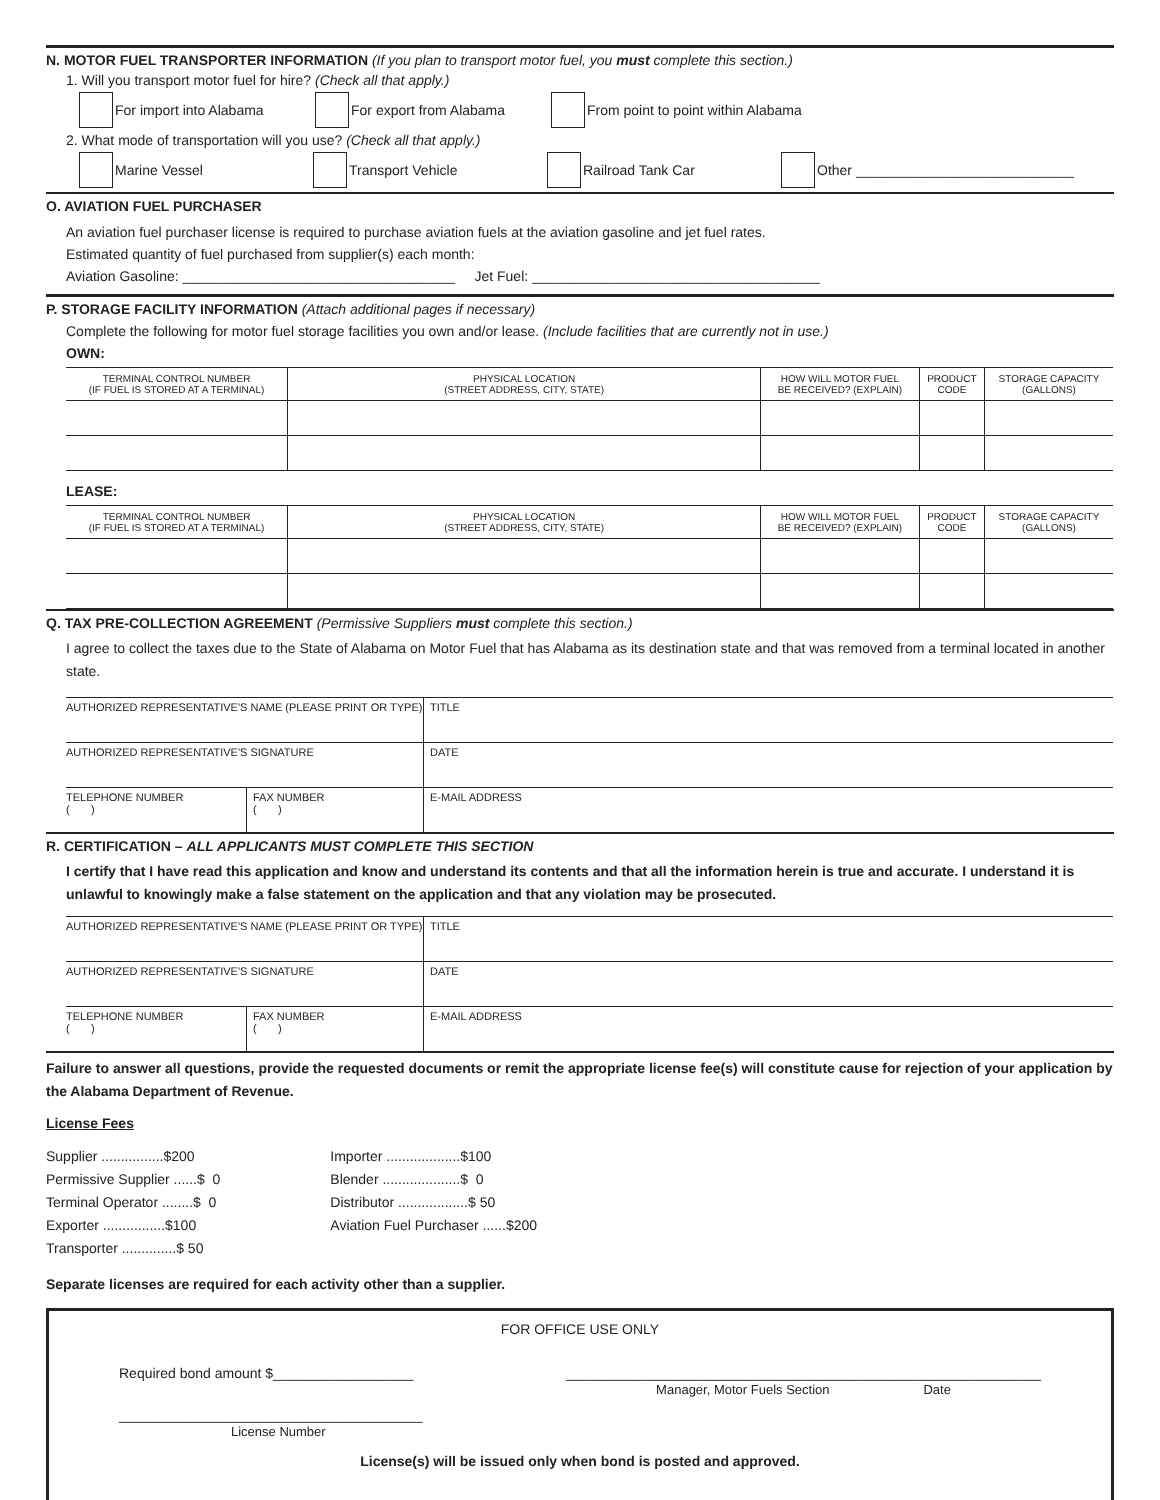N. MOTOR FUEL TRANSPORTER INFORMATION (If you plan to transport motor fuel, you must complete this section.)
1. Will you transport motor fuel for hire? (Check all that apply.)
For import into Alabama For export from Alabama From point to point within Alabama
2. What mode of transportation will you use? (Check all that apply.)
Marine Vessel Transport Vehicle Railroad Tank Car Other ____________________________
O. AVIATION FUEL PURCHASER
An aviation fuel purchaser license is required to purchase aviation fuels at the aviation gasoline and jet fuel rates.
Estimated quantity of fuel purchased from supplier(s) each month:
Aviation Gasoline: ___________________________________ Jet Fuel: _____________________________________
P. STORAGE FACILITY INFORMATION (Attach additional pages if necessary)
Complete the following for motor fuel storage facilities you own and/or lease. (Include facilities that are currently not in use.)
OWN:
| TERMINAL CONTROL NUMBER (IF FUEL IS STORED AT A TERMINAL) | PHYSICAL LOCATION (STREET ADDRESS, CITY, STATE) | HOW WILL MOTOR FUEL BE RECEIVED? (EXPLAIN) | PRODUCT CODE | STORAGE CAPACITY (GALLONS) |
| --- | --- | --- | --- | --- |
LEASE:
| TERMINAL CONTROL NUMBER (IF FUEL IS STORED AT A TERMINAL) | PHYSICAL LOCATION (STREET ADDRESS, CITY, STATE) | HOW WILL MOTOR FUEL BE RECEIVED? (EXPLAIN) | PRODUCT CODE | STORAGE CAPACITY (GALLONS) |
| --- | --- | --- | --- | --- |
Q. TAX PRE-COLLECTION AGREEMENT (Permissive Suppliers must complete this section.)
I agree to collect the taxes due to the State of Alabama on Motor Fuel that has Alabama as its destination state and that was removed from a terminal located in another state.
| AUTHORIZED REPRESENTATIVE'S NAME (PLEASE PRINT OR TYPE) | | | TITLE |
| AUTHORIZED REPRESENTATIVE'S SIGNATURE | | | DATE |
| TELEPHONE NUMBER ( ) | FAX NUMBER ( ) | E-MAIL ADDRESS | |
R. CERTIFICATION – ALL APPLICANTS MUST COMPLETE THIS SECTION
I certify that I have read this application and know and understand its contents and that all the information herein is true and accurate. I understand it is unlawful to knowingly make a false statement on the application and that any violation may be prosecuted.
| AUTHORIZED REPRESENTATIVE'S NAME (PLEASE PRINT OR TYPE) | | | TITLE |
| AUTHORIZED REPRESENTATIVE'S SIGNATURE | | | DATE |
| TELEPHONE NUMBER ( ) | FAX NUMBER ( ) | E-MAIL ADDRESS | |
Failure to answer all questions, provide the requested documents or remit the appropriate license fee(s) will constitute cause for rejection of your application by the Alabama Department of Revenue.
License Fees
Supplier ................$200
Permissive Supplier ......$ 0
Terminal Operator ........$ 0
Exporter ................$100
Transporter ..............$ 50
Importer ...................$100
Blender ....................$ 0
Distributor ..................$ 50
Aviation Fuel Purchaser ......$200
Separate licenses are required for each activity other than a supplier.
FOR OFFICE USE ONLY
Required bond amount $__________________
_____________________________________________________________
Manager, Motor Fuels Section Date
_______________________________________
License Number
License(s) will be issued only when bond is posted and approved.